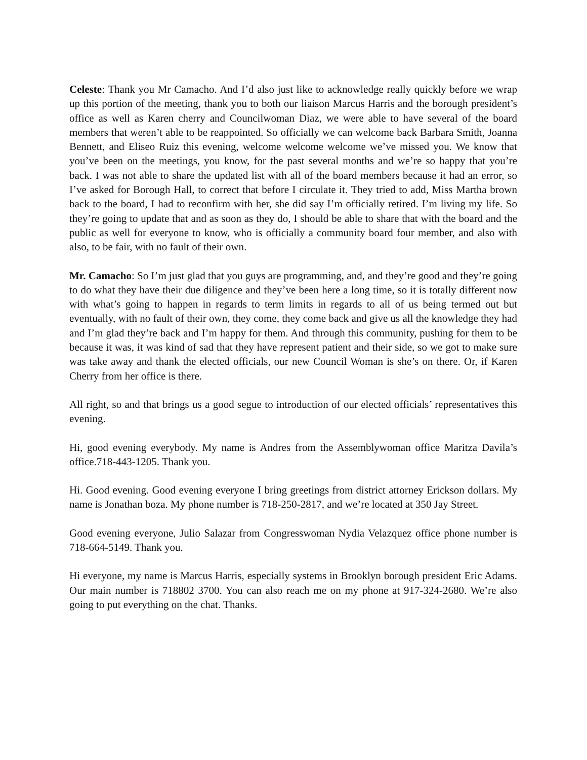Celeste: Thank you Mr Camacho. And I’d also just like to acknowledge really quickly before we wrap up this portion of the meeting, thank you to both our liaison Marcus Harris and the borough president’s office as well as Karen cherry and Councilwoman Diaz, we were able to have several of the board members that weren’t able to be reappointed. So officially we can welcome back Barbara Smith, Joanna Bennett, and Eliseo Ruiz this evening, welcome welcome welcome we’ve missed you. We know that you’ve been on the meetings, you know, for the past several months and we’re so happy that you’re back. I was not able to share the updated list with all of the board members because it had an error, so I’ve asked for Borough Hall, to correct that before I circulate it. They tried to add, Miss Martha brown back to the board, I had to reconfirm with her, she did say I’m officially retired. I’m living my life. So they’re going to update that and as soon as they do, I should be able to share that with the board and the public as well for everyone to know, who is officially a community board four member, and also with also, to be fair, with no fault of their own.
Mr. Camacho: So I’m just glad that you guys are programming, and, and they’re good and they’re going to do what they have their due diligence and they’ve been here a long time, so it is totally different now with what’s going to happen in regards to term limits in regards to all of us being termed out but eventually, with no fault of their own, they come, they come back and give us all the knowledge they had and I’m glad they’re back and I’m happy for them. And through this community, pushing for them to be because it was, it was kind of sad that they have represent patient and their side, so we got to make sure was take away and thank the elected officials, our new Council Woman is she’s on there. Or, if Karen Cherry from her office is there.
All right, so and that brings us a good segue to introduction of our elected officials’ representatives this evening.
Hi, good evening everybody. My name is Andres from the Assemblywoman office Maritza Davila’s office.718-443-1205. Thank you.
Hi. Good evening. Good evening everyone I bring greetings from district attorney Erickson dollars. My name is Jonathan boza. My phone number is 718-250-2817, and we’re located at 350 Jay Street.
Good evening everyone, Julio Salazar from Congresswoman Nydia Velazquez office phone number is 718-664-5149. Thank you.
Hi everyone, my name is Marcus Harris, especially systems in Brooklyn borough president Eric Adams. Our main number is 718802 3700. You can also reach me on my phone at 917-324-2680. We’re also going to put everything on the chat. Thanks.